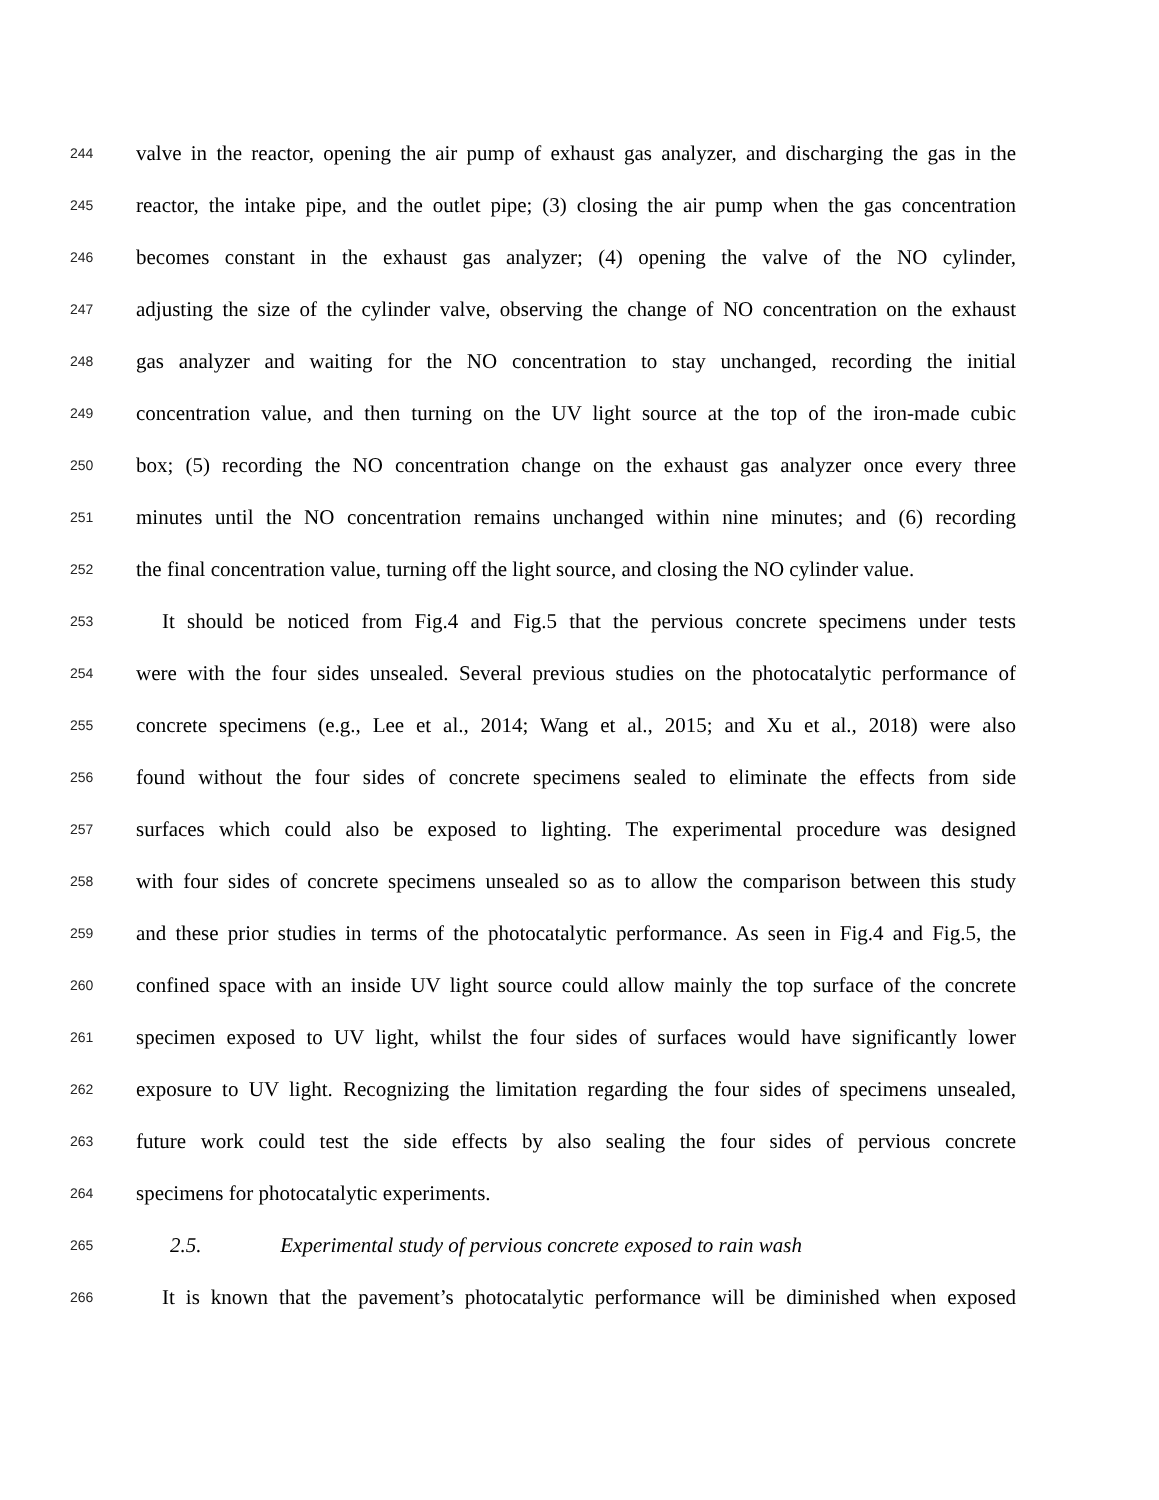244 valve in the reactor, opening the air pump of exhaust gas analyzer, and discharging the gas in the
245 reactor, the intake pipe, and the outlet pipe; (3) closing the air pump when the gas concentration
246 becomes constant in the exhaust gas analyzer; (4) opening the valve of the NO cylinder,
247 adjusting the size of the cylinder valve, observing the change of NO concentration on the exhaust
248 gas analyzer and waiting for the NO concentration to stay unchanged, recording the initial
249 concentration value, and then turning on the UV light source at the top of the iron-made cubic
250 box; (5) recording the NO concentration change on the exhaust gas analyzer once every three
251 minutes until the NO concentration remains unchanged within nine minutes; and (6) recording
252 the final concentration value, turning off the light source, and closing the NO cylinder value.
253 It should be noticed from Fig.4 and Fig.5 that the pervious concrete specimens under tests
254 were with the four sides unsealed. Several previous studies on the photocatalytic performance of
255 concrete specimens (e.g., Lee et al., 2014; Wang et al., 2015; and Xu et al., 2018) were also
256 found without the four sides of concrete specimens sealed to eliminate the effects from side
257 surfaces which could also be exposed to lighting. The experimental procedure was designed
258 with four sides of concrete specimens unsealed so as to allow the comparison between this study
259 and these prior studies in terms of the photocatalytic performance. As seen in Fig.4 and Fig.5, the
260 confined space with an inside UV light source could allow mainly the top surface of the concrete
261 specimen exposed to UV light, whilst the four sides of surfaces would have significantly lower
262 exposure to UV light. Recognizing the limitation regarding the four sides of specimens unsealed,
263 future work could test the side effects by also sealing the four sides of pervious concrete
264 specimens for photocatalytic experiments.
265 2.5. Experimental study of pervious concrete exposed to rain wash
266 It is known that the pavement’s photocatalytic performance will be diminished when exposed